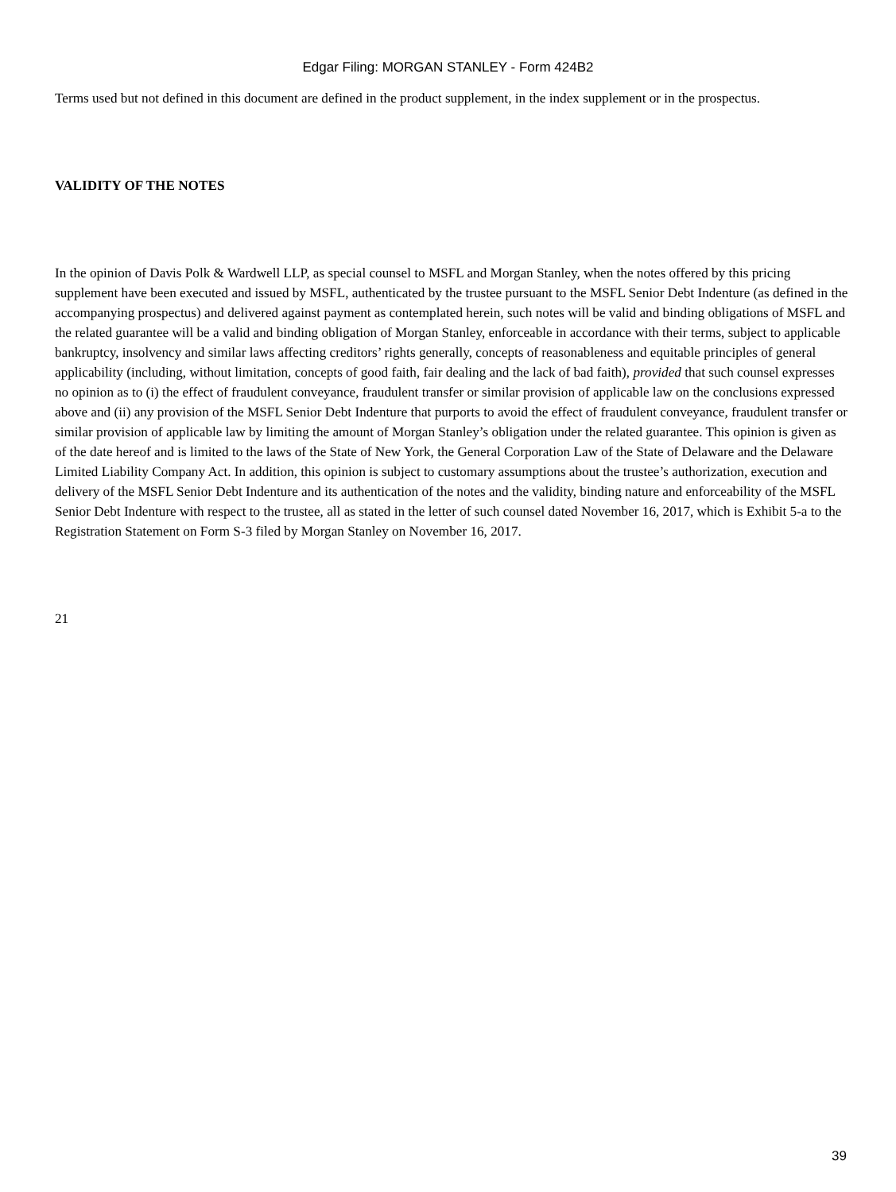Edgar Filing: MORGAN STANLEY - Form 424B2
Terms used but not defined in this document are defined in the product supplement, in the index supplement or in the prospectus.
VALIDITY OF THE NOTES
In the opinion of Davis Polk & Wardwell LLP, as special counsel to MSFL and Morgan Stanley, when the notes offered by this pricing supplement have been executed and issued by MSFL, authenticated by the trustee pursuant to the MSFL Senior Debt Indenture (as defined in the accompanying prospectus) and delivered against payment as contemplated herein, such notes will be valid and binding obligations of MSFL and the related guarantee will be a valid and binding obligation of Morgan Stanley, enforceable in accordance with their terms, subject to applicable bankruptcy, insolvency and similar laws affecting creditors’ rights generally, concepts of reasonableness and equitable principles of general applicability (including, without limitation, concepts of good faith, fair dealing and the lack of bad faith), provided that such counsel expresses no opinion as to (i) the effect of fraudulent conveyance, fraudulent transfer or similar provision of applicable law on the conclusions expressed above and (ii) any provision of the MSFL Senior Debt Indenture that purports to avoid the effect of fraudulent conveyance, fraudulent transfer or similar provision of applicable law by limiting the amount of Morgan Stanley’s obligation under the related guarantee. This opinion is given as of the date hereof and is limited to the laws of the State of New York, the General Corporation Law of the State of Delaware and the Delaware Limited Liability Company Act. In addition, this opinion is subject to customary assumptions about the trustee’s authorization, execution and delivery of the MSFL Senior Debt Indenture and its authentication of the notes and the validity, binding nature and enforceability of the MSFL Senior Debt Indenture with respect to the trustee, all as stated in the letter of such counsel dated November 16, 2017, which is Exhibit 5-a to the Registration Statement on Form S-3 filed by Morgan Stanley on November 16, 2017.
21
39